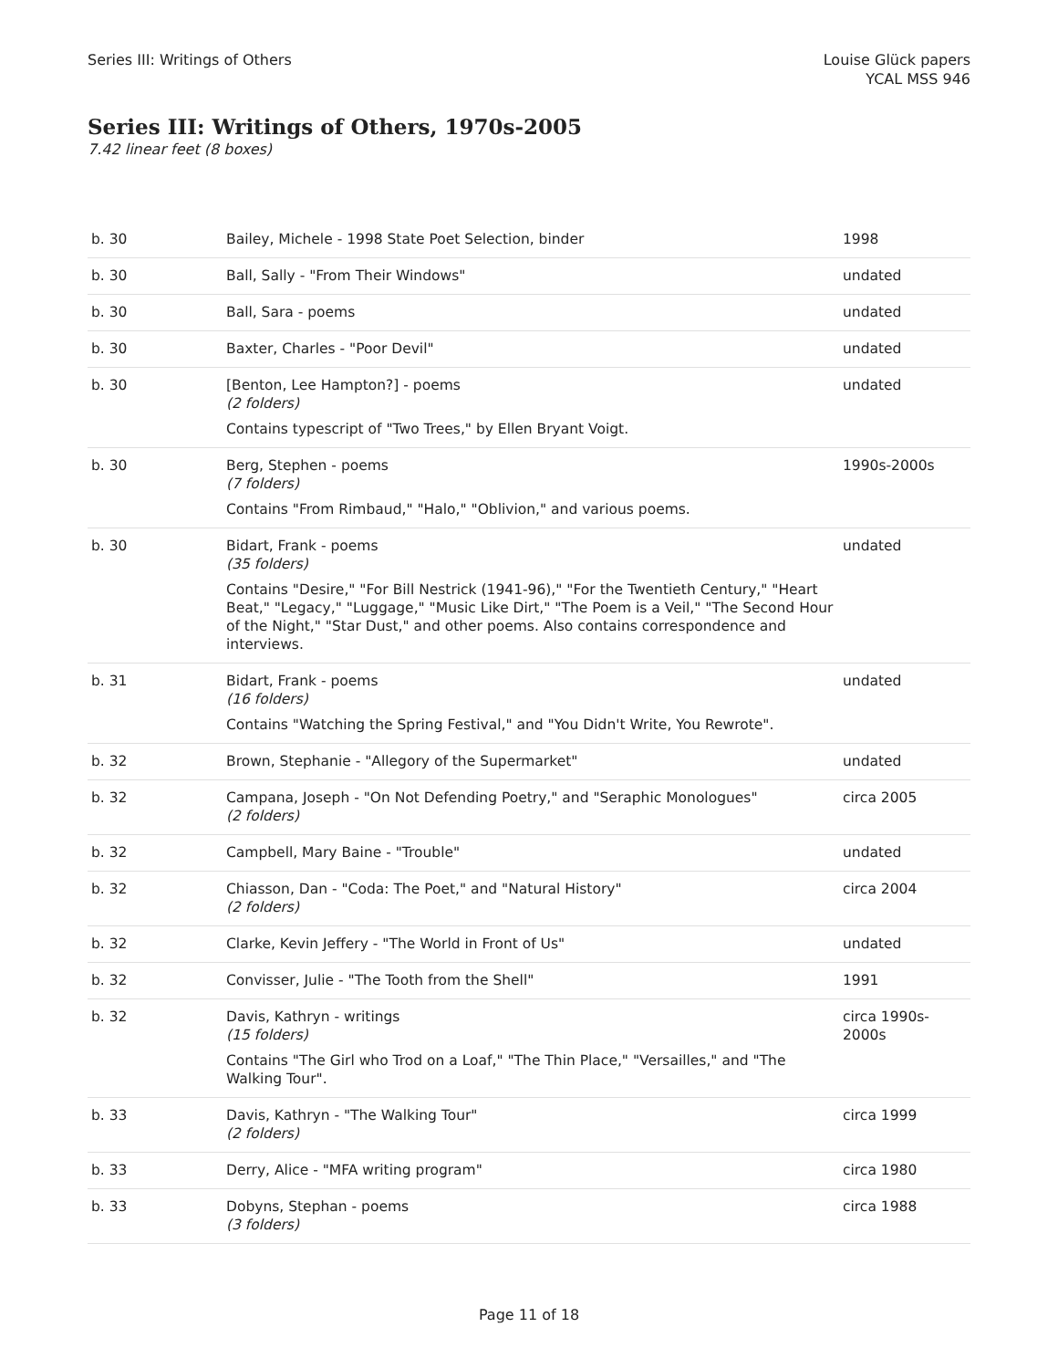Series III: Writings of Others Louise Glück papers
YCAL MSS 946
Series III: Writings of Others, 1970s-2005
7.42 linear feet (8 boxes)
| b. 30 | Bailey, Michele - 1998 State Poet Selection, binder | 1998 |
| b. 30 | Ball, Sally - "From Their Windows" | undated |
| b. 30 | Ball, Sara - poems | undated |
| b. 30 | Baxter, Charles - "Poor Devil" | undated |
| b. 30 | [Benton, Lee Hampton?] - poems (2 folders) Contains typescript of "Two Trees," by Ellen Bryant Voigt. | undated |
| b. 30 | Berg, Stephen - poems (7 folders) Contains "From Rimbaud," "Halo," "Oblivion," and various poems. | 1990s-2000s |
| b. 30 | Bidart, Frank - poems (35 folders) Contains "Desire," "For Bill Nestrick (1941-96)," "For the Twentieth Century," "Heart Beat," "Legacy," "Luggage," "Music Like Dirt," "The Poem is a Veil," "The Second Hour of the Night," "Star Dust," and other poems. Also contains correspondence and interviews. | undated |
| b. 31 | Bidart, Frank - poems (16 folders) Contains "Watching the Spring Festival," and "You Didn't Write, You Rewrote". | undated |
| b. 32 | Brown, Stephanie - "Allegory of the Supermarket" | undated |
| b. 32 | Campana, Joseph - "On Not Defending Poetry," and "Seraphic Monologues" (2 folders) | circa 2005 |
| b. 32 | Campbell, Mary Baine - "Trouble" | undated |
| b. 32 | Chiasson, Dan - "Coda: The Poet," and "Natural History" (2 folders) | circa 2004 |
| b. 32 | Clarke, Kevin Jeffery - "The World in Front of Us" | undated |
| b. 32 | Convisser, Julie - "The Tooth from the Shell" | 1991 |
| b. 32 | Davis, Kathryn - writings (15 folders) Contains "The Girl who Trod on a Loaf," "The Thin Place," "Versailles," and "The Walking Tour". | circa 1990s-2000s |
| b. 33 | Davis, Kathryn - "The Walking Tour" (2 folders) | circa 1999 |
| b. 33 | Derry, Alice - "MFA writing program" | circa 1980 |
| b. 33 | Dobyns, Stephan - poems (3 folders) | circa 1988 |
Page 11 of 18